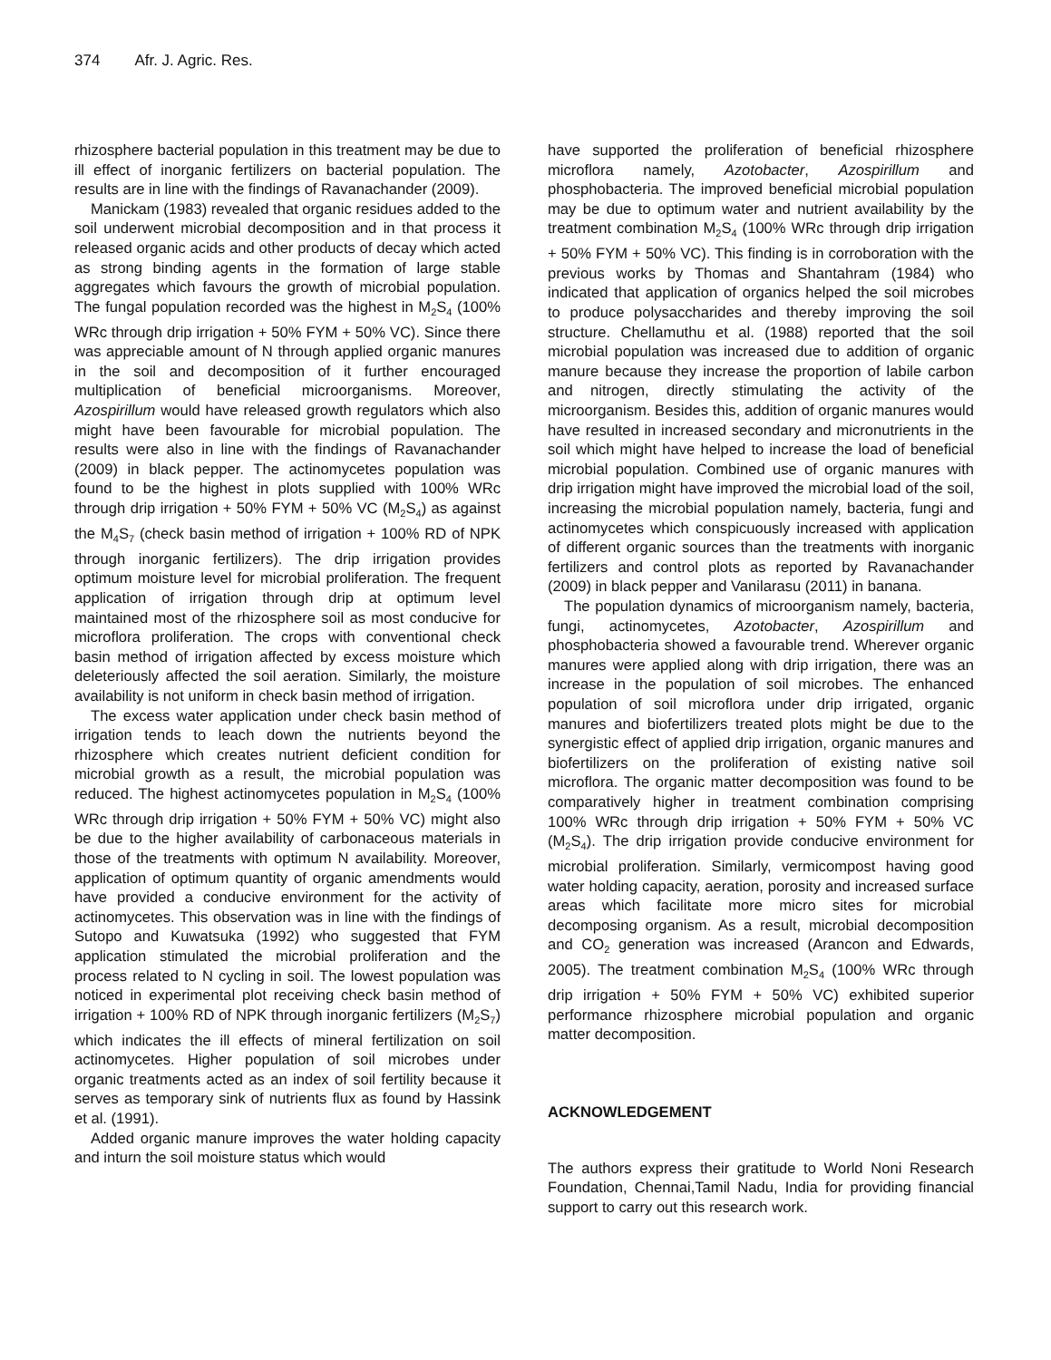374 Afr. J. Agric. Res.
rhizosphere bacterial population in this treatment may be due to ill effect of inorganic fertilizers on bacterial population. The results are in line with the findings of Ravanachander (2009).
Manickam (1983) revealed that organic residues added to the soil underwent microbial decomposition and in that process it released organic acids and other products of decay which acted as strong binding agents in the formation of large stable aggregates which favours the growth of microbial population. The fungal population recorded was the highest in M<sub>2</sub>S<sub>4</sub> (100% WRc through drip irrigation + 50% FYM + 50% VC). Since there was appreciable amount of N through applied organic manures in the soil and decomposition of it further encouraged multiplication of beneficial microorganisms. Moreover, Azospirillum would have released growth regulators which also might have been favourable for microbial population. The results were also in line with the findings of Ravanachander (2009) in black pepper. The actinomycetes population was found to be the highest in plots supplied with 100% WRc through drip irrigation + 50% FYM + 50% VC (M<sub>2</sub>S<sub>4</sub>) as against the M<sub>4</sub>S<sub>7</sub> (check basin method of irrigation + 100% RD of NPK through inorganic fertilizers). The drip irrigation provides optimum moisture level for microbial proliferation. The frequent application of irrigation through drip at optimum level maintained most of the rhizosphere soil as most conducive for microflora proliferation. The crops with conventional check basin method of irrigation affected by excess moisture which deleteriously affected the soil aeration. Similarly, the moisture availability is not uniform in check basin method of irrigation.
The excess water application under check basin method of irrigation tends to leach down the nutrients beyond the rhizosphere which creates nutrient deficient condition for microbial growth as a result, the microbial population was reduced. The highest actinomycetes population in M<sub>2</sub>S<sub>4</sub> (100% WRc through drip irrigation + 50% FYM + 50% VC) might also be due to the higher availability of carbonaceous materials in those of the treatments with optimum N availability. Moreover, application of optimum quantity of organic amendments would have provided a conducive environment for the activity of actinomycetes. This observation was in line with the findings of Sutopo and Kuwatsuka (1992) who suggested that FYM application stimulated the microbial proliferation and the process related to N cycling in soil. The lowest population was noticed in experimental plot receiving check basin method of irrigation + 100% RD of NPK through inorganic fertilizers (M<sub>2</sub>S<sub>7</sub>) which indicates the ill effects of mineral fertilization on soil actinomycetes. Higher population of soil microbes under organic treatments acted as an index of soil fertility because it serves as temporary sink of nutrients flux as found by Hassink et al. (1991).
Added organic manure improves the water holding capacity and inturn the soil moisture status which would
have supported the proliferation of beneficial rhizosphere microflora namely, Azotobacter, Azospirillum and phosphobacteria. The improved beneficial microbial population may be due to optimum water and nutrient availability by the treatment combination M<sub>2</sub>S<sub>4</sub> (100% WRc through drip irrigation + 50% FYM + 50% VC). This finding is in corroboration with the previous works by Thomas and Shantahram (1984) who indicated that application of organics helped the soil microbes to produce polysaccharides and thereby improving the soil structure. Chellamuthu et al. (1988) reported that the soil microbial population was increased due to addition of organic manure because they increase the proportion of labile carbon and nitrogen, directly stimulating the activity of the microorganism. Besides this, addition of organic manures would have resulted in increased secondary and micronutrients in the soil which might have helped to increase the load of beneficial microbial population. Combined use of organic manures with drip irrigation might have improved the microbial load of the soil, increasing the microbial population namely, bacteria, fungi and actinomycetes which conspicuously increased with application of different organic sources than the treatments with inorganic fertilizers and control plots as reported by Ravanachander (2009) in black pepper and Vanilarasu (2011) in banana.
The population dynamics of microorganism namely, bacteria, fungi, actinomycetes, Azotobacter, Azospirillum and phosphobacteria showed a favourable trend. Wherever organic manures were applied along with drip irrigation, there was an increase in the population of soil microbes. The enhanced population of soil microflora under drip irrigated, organic manures and biofertilizers treated plots might be due to the synergistic effect of applied drip irrigation, organic manures and biofertilizers on the proliferation of existing native soil microflora. The organic matter decomposition was found to be comparatively higher in treatment combination comprising 100% WRc through drip irrigation + 50% FYM + 50% VC (M<sub>2</sub>S<sub>4</sub>). The drip irrigation provide conducive environment for microbial proliferation. Similarly, vermicompost having good water holding capacity, aeration, porosity and increased surface areas which facilitate more micro sites for microbial decomposing organism. As a result, microbial decomposition and CO<sub>2</sub> generation was increased (Arancon and Edwards, 2005). The treatment combination M<sub>2</sub>S<sub>4</sub> (100% WRc through drip irrigation + 50% FYM + 50% VC) exhibited superior performance rhizosphere microbial population and organic matter decomposition.
ACKNOWLEDGEMENT
The authors express their gratitude to World Noni Research Foundation, Chennai,Tamil Nadu, India for providing financial support to carry out this research work.